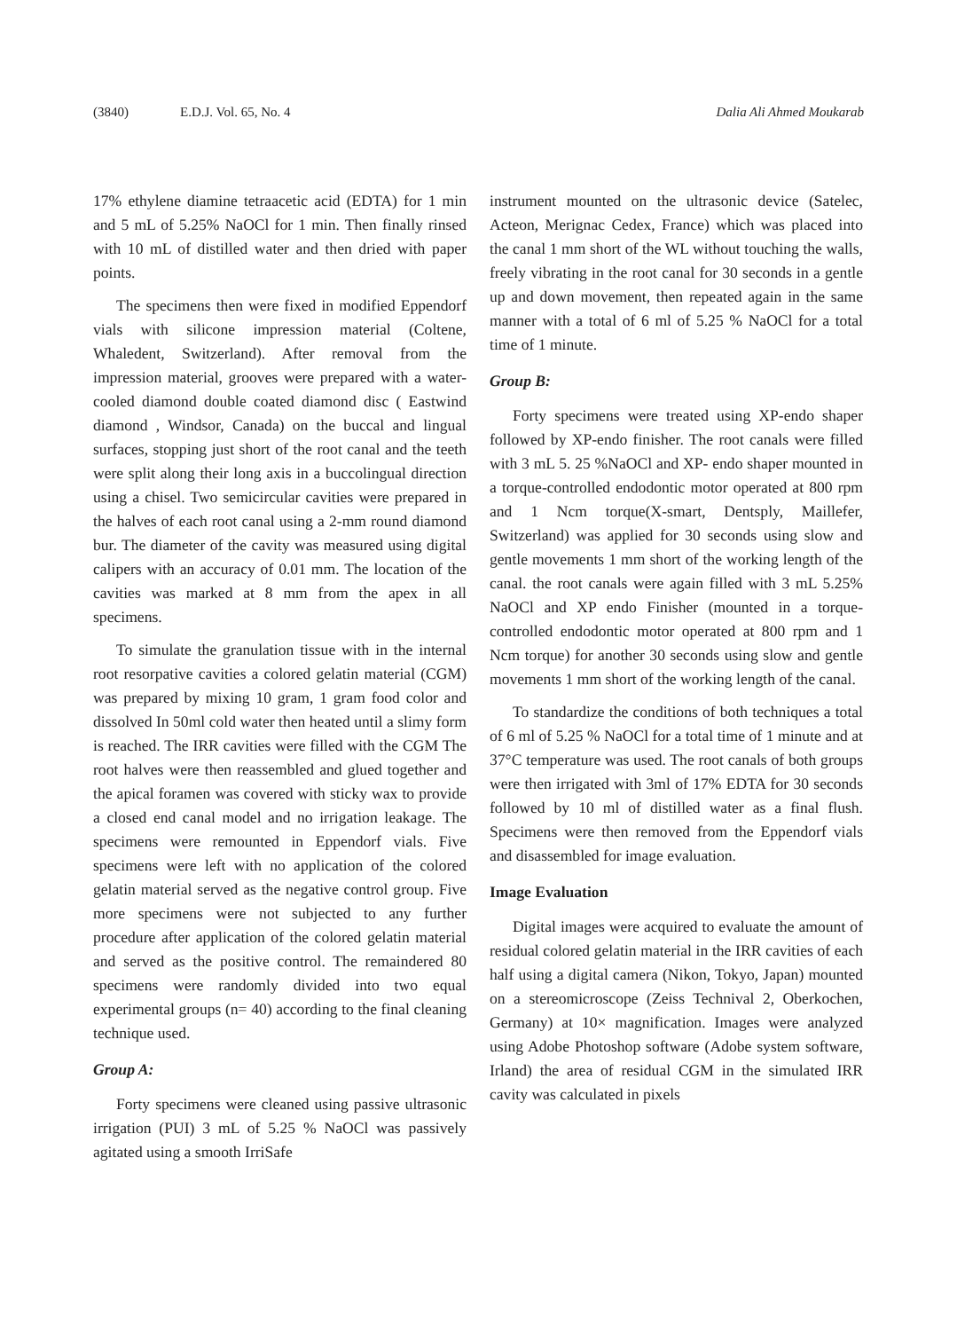(3840) E.D.J. Vol. 65, No. 4 Dalia Ali Ahmed Moukarab
17% ethylene diamine tetraacetic acid (EDTA) for 1 min and 5 mL of 5.25% NaOCl for 1 min. Then finally rinsed with 10 mL of distilled water and then dried with paper points.
The specimens then were fixed in modified Eppendorf vials with silicone impression material (Coltene, Whaledent, Switzerland). After removal from the impression material, grooves were prepared with a water-cooled diamond double coated diamond disc ( Eastwind diamond , Windsor, Canada) on the buccal and lingual surfaces, stopping just short of the root canal and the teeth were split along their long axis in a buccolingual direction using a chisel. Two semicircular cavities were prepared in the halves of each root canal using a 2-mm round diamond bur. The diameter of the cavity was measured using digital calipers with an accuracy of 0.01 mm. The location of the cavities was marked at 8 mm from the apex in all specimens.
To simulate the granulation tissue with in the internal root resorpative cavities a colored gelatin material (CGM) was prepared by mixing 10 gram, 1 gram food color and dissolved In 50ml cold water then heated until a slimy form is reached. The IRR cavities were filled with the CGM The root halves were then reassembled and glued together and the apical foramen was covered with sticky wax to provide a closed end canal model and no irrigation leakage. The specimens were remounted in Eppendorf vials. Five specimens were left with no application of the colored gelatin material served as the negative control group. Five more specimens were not subjected to any further procedure after application of the colored gelatin material and served as the positive control. The remaindered 80 specimens were randomly divided into two equal experimental groups (n= 40) according to the final cleaning technique used.
Group A:
Forty specimens were cleaned using passive ultrasonic irrigation (PUI) 3 mL of 5.25 % NaOCl was passively agitated using a smooth IrriSafe
instrument mounted on the ultrasonic device (Satelec, Acteon, Merignac Cedex, France) which was placed into the canal 1 mm short of the WL without touching the walls, freely vibrating in the root canal for 30 seconds in a gentle up and down movement, then repeated again in the same manner with a total of 6 ml of 5.25 % NaOCl for a total time of 1 minute.
Group B:
Forty specimens were treated using XP-endo shaper followed by XP-endo finisher. The root canals were filled with 3 mL 5. 25 %NaOCl and XP- endo shaper mounted in a torque-controlled endodontic motor operated at 800 rpm and 1 Ncm torque(X-smart, Dentsply, Maillefer, Switzerland) was applied for 30 seconds using slow and gentle movements 1 mm short of the working length of the canal. the root canals were again filled with 3 mL 5.25% NaOCl and XP endo Finisher (mounted in a torque-controlled endodontic motor operated at 800 rpm and 1 Ncm torque) for another 30 seconds using slow and gentle movements 1 mm short of the working length of the canal.
To standardize the conditions of both techniques a total of 6 ml of 5.25 % NaOCl for a total time of 1 minute and at 37°C temperature was used. The root canals of both groups were then irrigated with 3ml of 17% EDTA for 30 seconds followed by 10 ml of distilled water as a final flush. Specimens were then removed from the Eppendorf vials and disassembled for image evaluation.
Image Evaluation
Digital images were acquired to evaluate the amount of residual colored gelatin material in the IRR cavities of each half using a digital camera (Nikon, Tokyo, Japan) mounted on a stereomicroscope (Zeiss Technival 2, Oberkochen, Germany) at 10× magnification. Images were analyzed using Adobe Photoshop software (Adobe system software, Irland) the area of residual CGM in the simulated IRR cavity was calculated in pixels